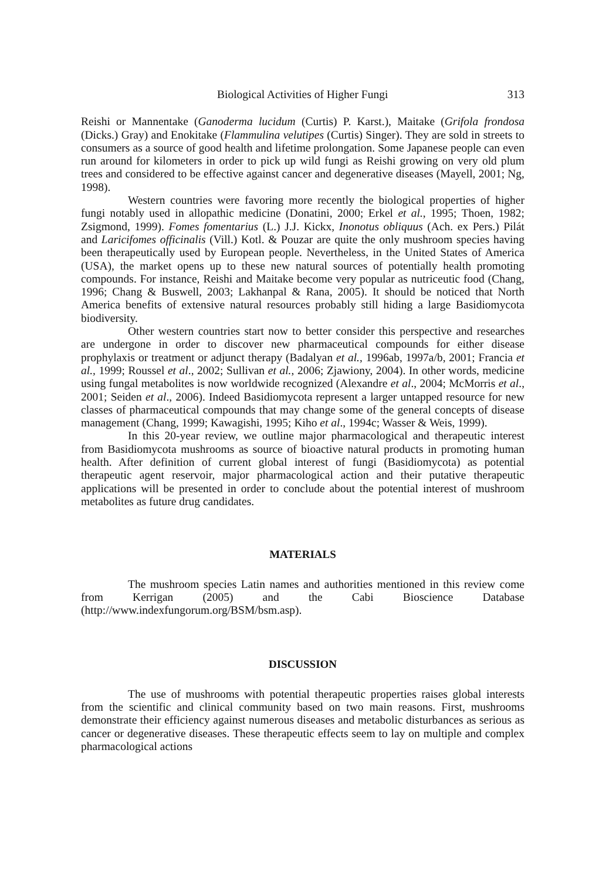Biological Activities of Higher Fungi 313
Reishi or Mannentake (Ganoderma lucidum (Curtis) P. Karst.), Maitake (Grifola frondosa (Dicks.) Gray) and Enokitake (Flammulina velutipes (Curtis) Singer). They are sold in streets to consumers as a source of good health and lifetime prolongation. Some Japanese people can even run around for kilometers in order to pick up wild fungi as Reishi growing on very old plum trees and considered to be effective against cancer and degenerative diseases (Mayell, 2001; Ng, 1998).
Western countries were favoring more recently the biological properties of higher fungi notably used in allopathic medicine (Donatini, 2000; Erkel et al., 1995; Thoen, 1982; Zsigmond, 1999). Fomes fomentarius (L.) J.J. Kickx, Inonotus obliquus (Ach. ex Pers.) Pilát and Laricifomes officinalis (Vill.) Kotl. & Pouzar are quite the only mushroom species having been therapeutically used by European people. Nevertheless, in the United States of America (USA), the market opens up to these new natural sources of potentially health promoting compounds. For instance, Reishi and Maitake become very popular as nutriceutic food (Chang, 1996; Chang & Buswell, 2003; Lakhanpal & Rana, 2005). It should be noticed that North America benefits of extensive natural resources probably still hiding a large Basidiomycota biodiversity.
Other western countries start now to better consider this perspective and researches are undergone in order to discover new pharmaceutical compounds for either disease prophylaxis or treatment or adjunct therapy (Badalyan et al., 1996ab, 1997a/b, 2001; Francia et al., 1999; Roussel et al., 2002; Sullivan et al., 2006; Zjawiony, 2004). In other words, medicine using fungal metabolites is now worldwide recognized (Alexandre et al., 2004; McMorris et al., 2001; Seiden et al., 2006). Indeed Basidiomycota represent a larger untapped resource for new classes of pharmaceutical compounds that may change some of the general concepts of disease management (Chang, 1999; Kawagishi, 1995; Kiho et al., 1994c; Wasser & Weis, 1999).
In this 20-year review, we outline major pharmacological and therapeutic interest from Basidiomycota mushrooms as source of bioactive natural products in promoting human health. After definition of current global interest of fungi (Basidiomycota) as potential therapeutic agent reservoir, major pharmacological action and their putative therapeutic applications will be presented in order to conclude about the potential interest of mushroom metabolites as future drug candidates.
MATERIALS
The mushroom species Latin names and authorities mentioned in this review come from Kerrigan (2005) and the Cabi Bioscience Database (http://www.indexfungorum.org/BSM/bsm.asp).
DISCUSSION
The use of mushrooms with potential therapeutic properties raises global interests from the scientific and clinical community based on two main reasons. First, mushrooms demonstrate their efficiency against numerous diseases and metabolic disturbances as serious as cancer or degenerative diseases. These therapeutic effects seem to lay on multiple and complex pharmacological actions